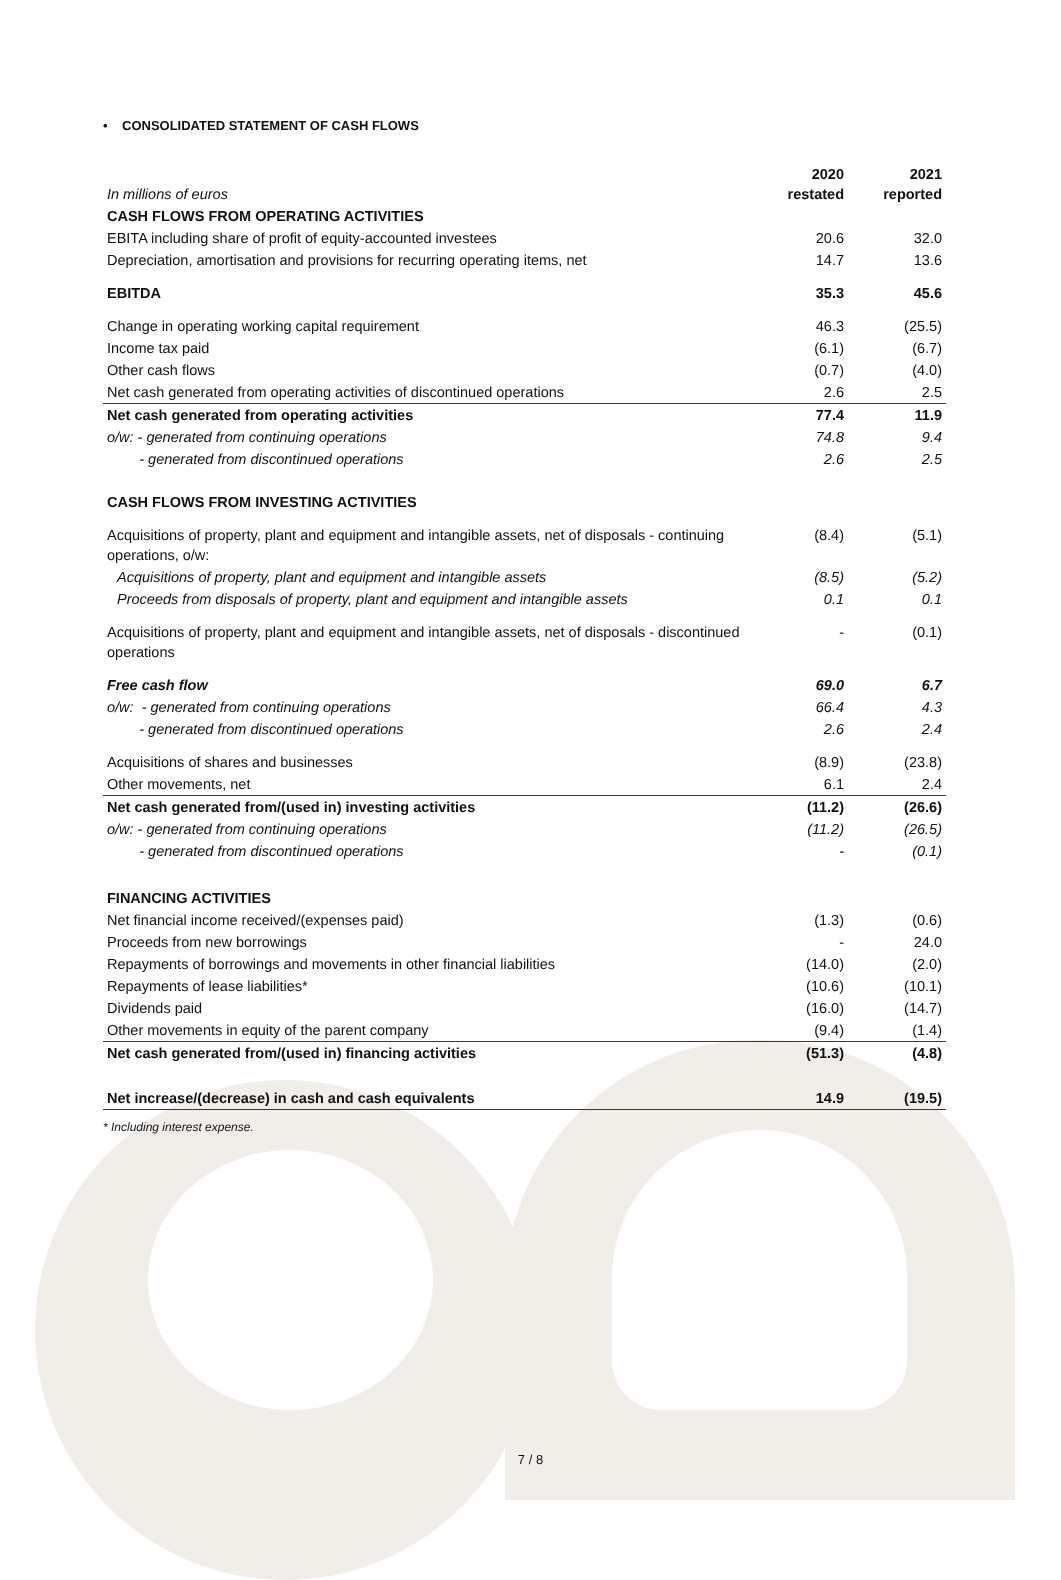• CONSOLIDATED STATEMENT OF CASH FLOWS
| In millions of euros | 2020 restated | 2021 reported |
| --- | --- | --- |
| CASH FLOWS FROM OPERATING ACTIVITIES | | |
| EBITA including share of profit of equity-accounted investees | 20.6 | 32.0 |
| Depreciation, amortisation and provisions for recurring operating items, net | 14.7 | 13.6 |
| EBITDA | 35.3 | 45.6 |
| Change in operating working capital requirement | 46.3 | (25.5) |
| Income tax paid | (6.1) | (6.7) |
| Other cash flows | (0.7) | (4.0) |
| Net cash generated from operating activities of discontinued operations | 2.6 | 2.5 |
| Net cash generated from operating activities | 77.4 | 11.9 |
| o/w: - generated from continuing operations | 74.8 | 9.4 |
| - generated from discontinued operations | 2.6 | 2.5 |
| CASH FLOWS FROM INVESTING ACTIVITIES | | |
| Acquisitions of property, plant and equipment and intangible assets, net of disposals - continuing operations, o/w: | (8.4) | (5.1) |
| Acquisitions of property, plant and equipment and intangible assets | (8.5) | (5.2) |
| Proceeds from disposals of property, plant and equipment and intangible assets | 0.1 | 0.1 |
| Acquisitions of property, plant and equipment and intangible assets, net of disposals - discontinued operations | - | (0.1) |
| Free cash flow | 69.0 | 6.7 |
| o/w: - generated from continuing operations | 66.4 | 4.3 |
| - generated from discontinued operations | 2.6 | 2.4 |
| Acquisitions of shares and businesses | (8.9) | (23.8) |
| Other movements, net | 6.1 | 2.4 |
| Net cash generated from/(used in) investing activities | (11.2) | (26.6) |
| o/w: - generated from continuing operations | (11.2) | (26.5) |
| - generated from discontinued operations | - | (0.1) |
| FINANCING ACTIVITIES | | |
| Net financial income received/(expenses paid) | (1.3) | (0.6) |
| Proceeds from new borrowings | - | 24.0 |
| Repayments of borrowings and movements in other financial liabilities | (14.0) | (2.0) |
| Repayments of lease liabilities* | (10.6) | (10.1) |
| Dividends paid | (16.0) | (14.7) |
| Other movements in equity of the parent company | (9.4) | (1.4) |
| Net cash generated from/(used in) financing activities | (51.3) | (4.8) |
| Net increase/(decrease) in cash and cash equivalents | 14.9 | (19.5) |
* Including interest expense.
7 / 8